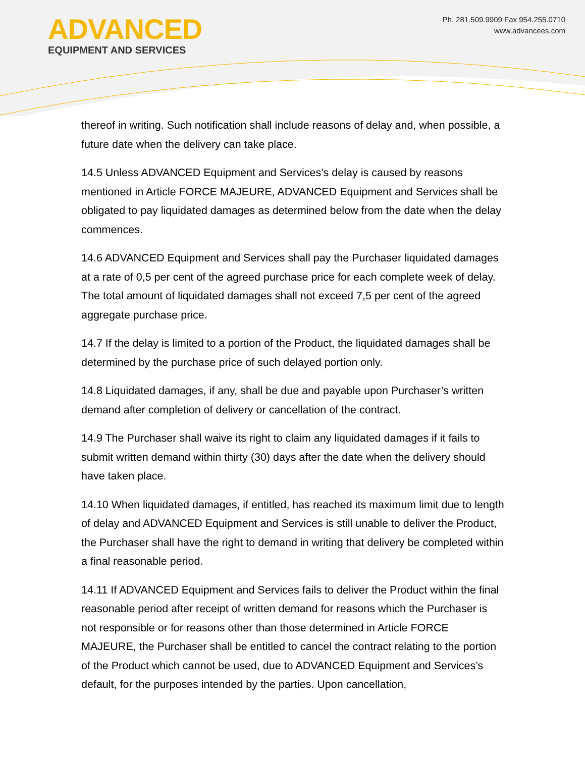ADVANCED
EQUIPMENT AND SERVICES
Ph. 281.509.9909 Fax 954.255.0710
www.advancees.com
thereof in writing. Such notification shall include reasons of delay and, when possible, a future date when the delivery can take place.
14.5 Unless ADVANCED Equipment and Services’s delay is caused by reasons mentioned in Article FORCE MAJEURE, ADVANCED Equipment and Services shall be obligated to pay liquidated damages as determined below from the date when the delay commences.
14.6 ADVANCED Equipment and Services shall pay the Purchaser liquidated damages at a rate of 0,5 per cent of the agreed purchase price for each complete week of delay. The total amount of liquidated damages shall not exceed 7,5 per cent of the agreed aggregate purchase price.
14.7 If the delay is limited to a portion of the Product, the liquidated damages shall be determined by the purchase price of such delayed portion only.
14.8 Liquidated damages, if any, shall be due and payable upon Purchaser’s written demand after completion of delivery or cancellation of the contract.
14.9 The Purchaser shall waive its right to claim any liquidated damages if it fails to submit written demand within thirty (30) days after the date when the delivery should have taken place.
14.10 When liquidated damages, if entitled, has reached its maximum limit due to length of delay and ADVANCED Equipment and Services is still unable to deliver the Product, the Purchaser shall have the right to demand in writing that delivery be completed within a final reasonable period.
14.11 If ADVANCED Equipment and Services fails to deliver the Product within the final reasonable period after receipt of written demand for reasons which the Purchaser is not responsible or for reasons other than those determined in Article FORCE MAJEURE, the Purchaser shall be entitled to cancel the contract relating to the portion of the Product which cannot be used, due to ADVANCED Equipment and Services’s default, for the purposes intended by the parties. Upon cancellation,